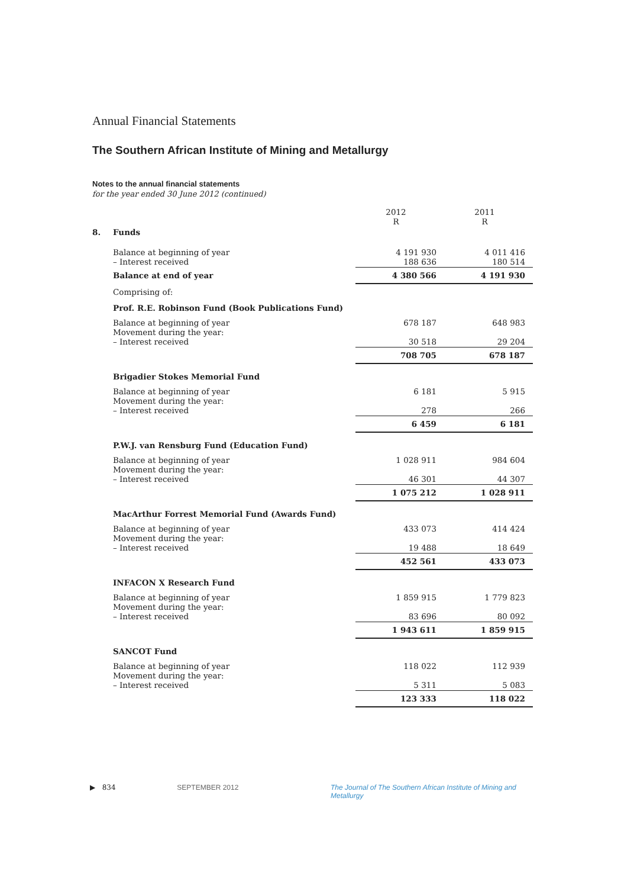Annual Financial Statements
The Southern African Institute of Mining and Metallurgy
Notes to the annual financial statements
for the year ended 30 June 2012 (continued)
| | | 2012 R | 2011 R |
| 8. | Funds | | |
| | Balance at beginning of year – Interest received | 4 191 930 188 636 | 4 011 416 180 514 |
| | Balance at end of year | 4 380 566 | 4 191 930 |
| | Comprising of: | | |
| | Prof. R.E. Robinson Fund (Book Publications Fund) | | |
| | Balance at beginning of year Movement during the year: – Interest received | 678 187 30 518 | 648 983 29 204 |
| | | 708 705 | 678 187 |
| | Brigadier Stokes Memorial Fund | | |
| | Balance at beginning of year Movement during the year: – Interest received | 6 181 278 | 5 915 266 |
| | | 6 459 | 6 181 |
| | P.W.J. van Rensburg Fund (Education Fund) | | |
| | Balance at beginning of year Movement during the year: – Interest received | 1 028 911 46 301 | 984 604 44 307 |
| | | 1 075 212 | 1 028 911 |
| | MacArthur Forrest Memorial Fund (Awards Fund) | | |
| | Balance at beginning of year Movement during the year: – Interest received | 433 073 19 488 | 414 424 18 649 |
| | | 452 561 | 433 073 |
| | INFACON X Research Fund | | |
| | Balance at beginning of year Movement during the year: – Interest received | 1 859 915 83 696 | 1 779 823 80 092 |
| | | 1 943 611 | 1 859 915 |
| | SANCOT Fund | | |
| | Balance at beginning of year Movement during the year: – Interest received | 118 022 5 311 | 112 939 5 083 |
| | | 123 333 | 118 022 |
▶ 834 SEPTEMBER 2012 The Journal of The Southern African Institute of Mining and Metallurgy